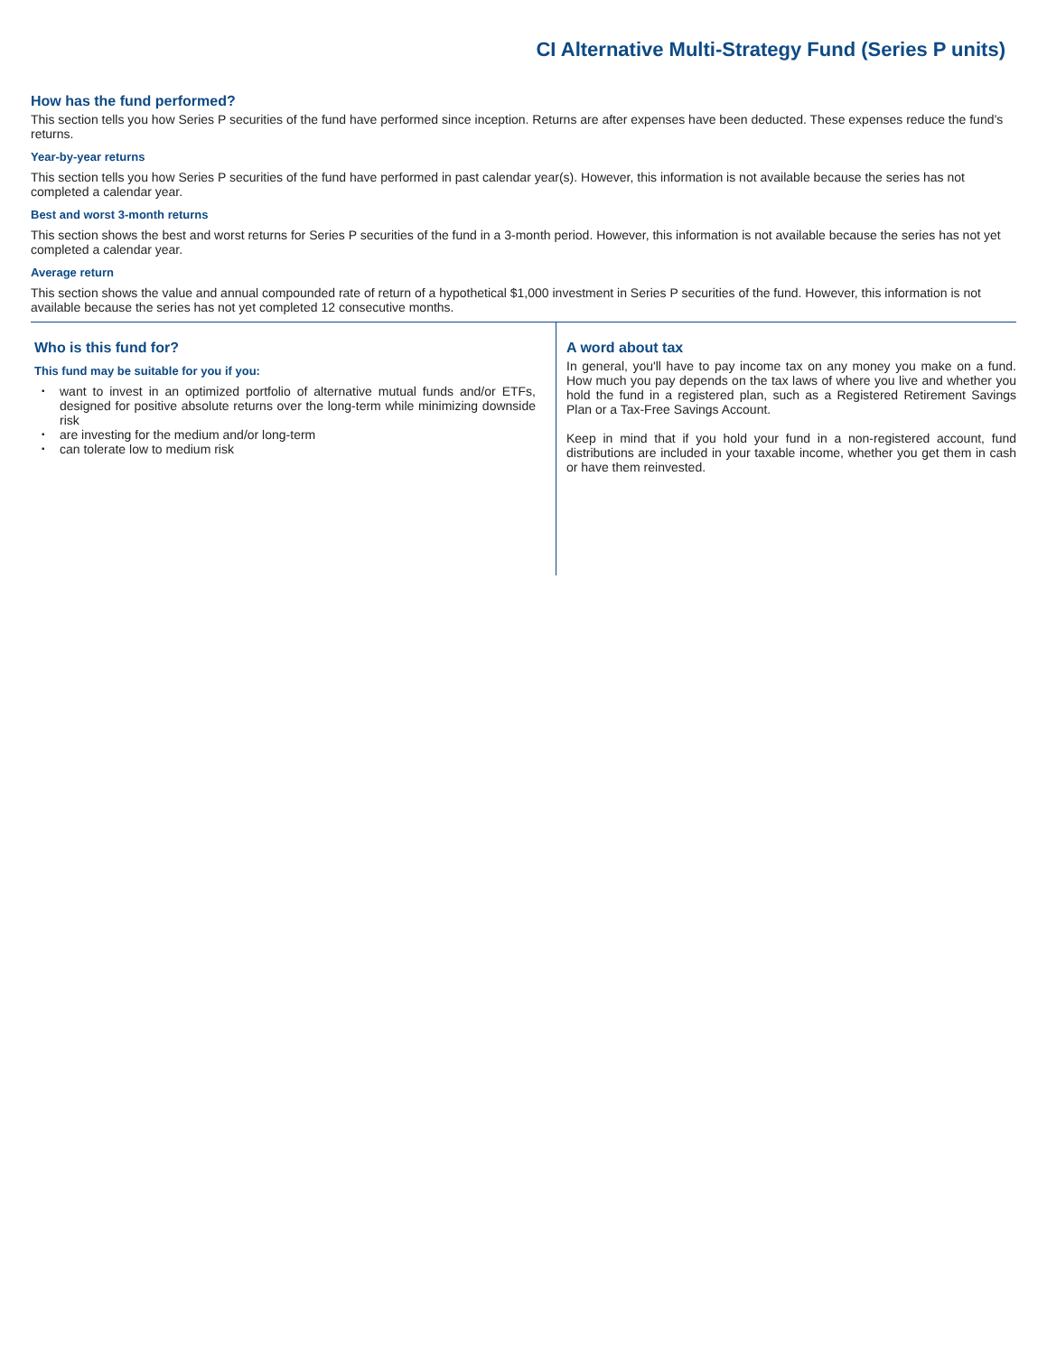CI Alternative Multi-Strategy Fund (Series P units)
How has the fund performed?
This section tells you how Series P securities of the fund have performed since inception. Returns are after expenses have been deducted. These expenses reduce the fund’s returns.
Year-by-year returns
This section tells you how Series P securities of the fund have performed in past calendar year(s). However, this information is not available because the series has not completed a calendar year.
Best and worst 3-month returns
This section shows the best and worst returns for Series P securities of the fund in a 3-month period. However, this information is not available because the series has not yet completed a calendar year.
Average return
This section shows the value and annual compounded rate of return of a hypothetical $1,000 investment in Series P securities of the fund. However, this information is not available because the series has not yet completed 12 consecutive months.
Who is this fund for?
This fund may be suitable for you if you:
• want to invest in an optimized portfolio of alternative mutual funds and/or ETFs, designed for positive absolute returns over the long-term while minimizing downside risk
• are investing for the medium and/or long-term
• can tolerate low to medium risk
A word about tax
In general, you'll have to pay income tax on any money you make on a fund. How much you pay depends on the tax laws of where you live and whether you hold the fund in a registered plan, such as a Registered Retirement Savings Plan or a Tax-Free Savings Account.
Keep in mind that if you hold your fund in a non-registered account, fund distributions are included in your taxable income, whether you get them in cash or have them reinvested.